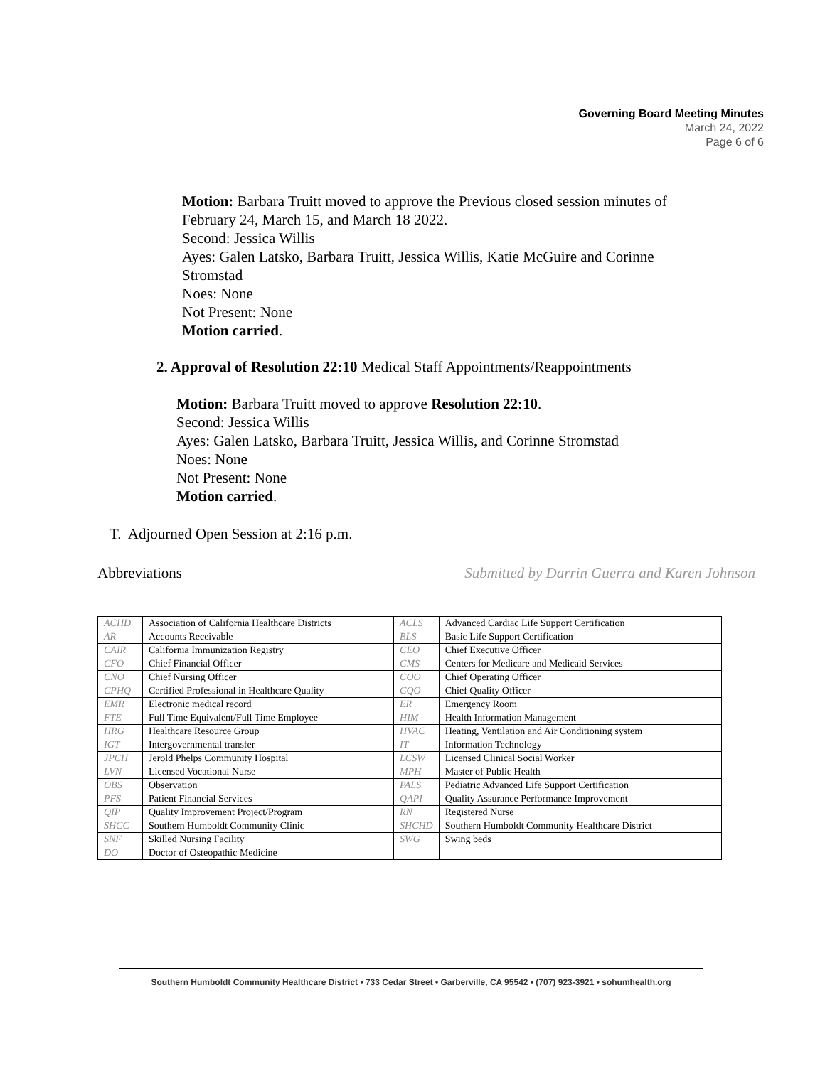Governing Board Meeting Minutes
March 24, 2022
Page 6 of 6
Motion: Barbara Truitt moved to approve the Previous closed session minutes of
February 24, March 15, and March 18 2022.
Second: Jessica Willis
Ayes: Galen Latsko, Barbara Truitt, Jessica Willis, Katie McGuire and Corinne
Stromstad
Noes: None
Not Present: None
Motion carried.
2. Approval of Resolution 22:10 Medical Staff Appointments/Reappointments
Motion: Barbara Truitt moved to approve Resolution 22:10.
Second: Jessica Willis
Ayes: Galen Latsko, Barbara Truitt, Jessica Willis, and Corinne Stromstad
Noes: None
Not Present: None
Motion carried.
T. Adjourned Open Session at 2:16 p.m.
Abbreviations Submitted by Darrin Guerra and Karen Johnson
| ACHD | Association of California Healthcare Districts | ACLS | Advanced Cardiac Life Support Certification |
| AR | Accounts Receivable | BLS | Basic Life Support Certification |
| CAIR | California Immunization Registry | CEO | Chief Executive Officer |
| CFO | Chief Financial Officer | CMS | Centers for Medicare and Medicaid Services |
| CNO | Chief Nursing Officer | COO | Chief Operating Officer |
| CPHQ | Certified Professional in Healthcare Quality | CQO | Chief Quality Officer |
| EMR | Electronic medical record | ER | Emergency Room |
| FTE | Full Time Equivalent/Full Time Employee | HIM | Health Information Management |
| HRG | Healthcare Resource Group | HVAC | Heating, Ventilation and Air Conditioning system |
| IGT | Intergovernmental transfer | IT | Information Technology |
| JPCH | Jerold Phelps Community Hospital | LCSW | Licensed Clinical Social Worker |
| LVN | Licensed Vocational Nurse | MPH | Master of Public Health |
| OBS | Observation | PALS | Pediatric Advanced Life Support Certification |
| PFS | Patient Financial Services | QAPI | Quality Assurance Performance Improvement |
| QIP | Quality Improvement Project/Program | RN | Registered Nurse |
| SHCC | Southern Humboldt Community Clinic | SHCHD | Southern Humboldt Community Healthcare District |
| SNF | Skilled Nursing Facility | SWG | Swing beds |
| DO | Doctor of Osteopathic Medicine | | |
Southern Humboldt Community Healthcare District • 733 Cedar Street • Garberville, CA 95542 • (707) 923-3921 • sohumhealth.org